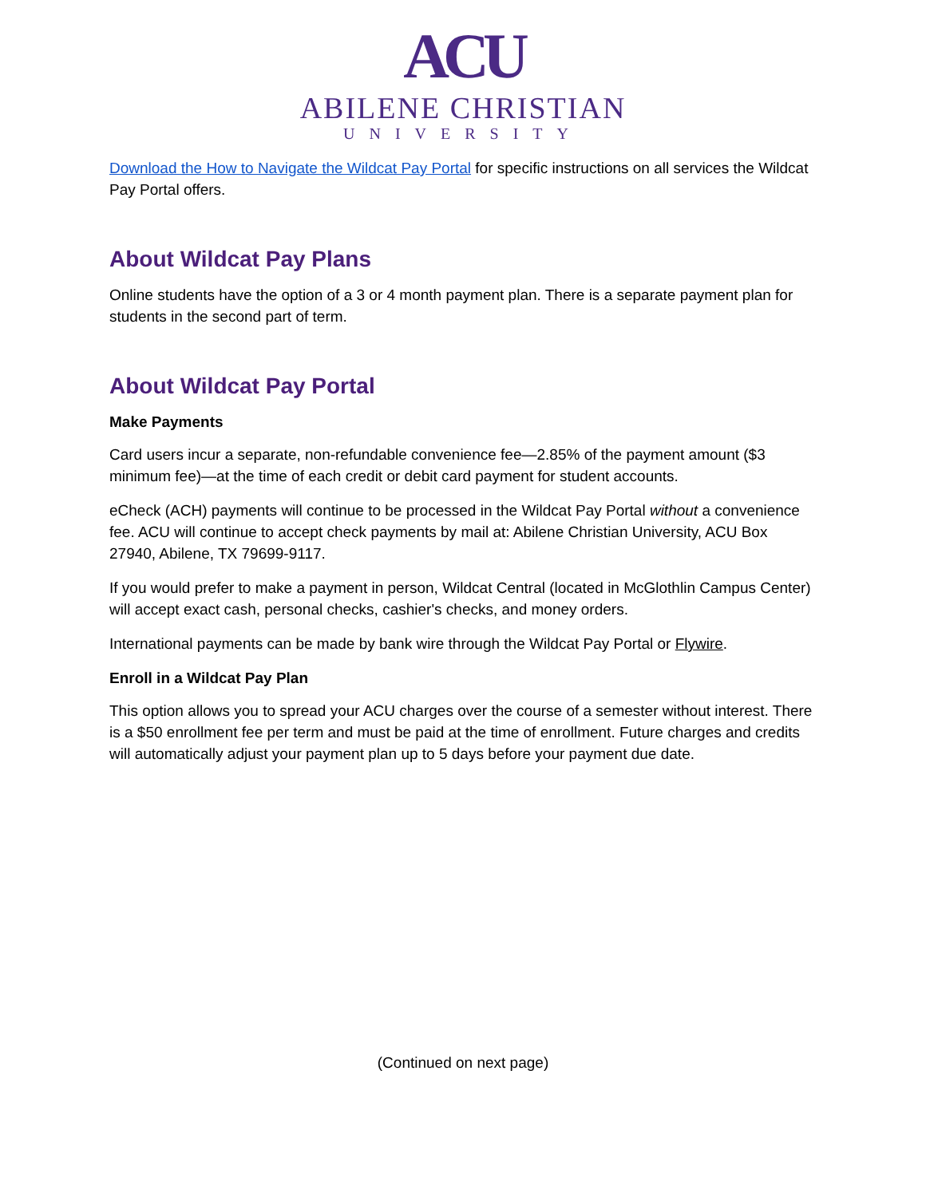ACU
ABILENE CHRISTIAN
UNIVERSITY
Download the How to Navigate the Wildcat Pay Portal for specific instructions on all services the Wildcat Pay Portal offers.
About Wildcat Pay Plans
Online students have the option of a 3 or 4 month payment plan. There is a separate payment plan for students in the second part of term.
About Wildcat Pay Portal
Make Payments
Card users incur a separate, non-refundable convenience fee—2.85% of the payment amount ($3 minimum fee)—at the time of each credit or debit card payment for student accounts.
eCheck (ACH) payments will continue to be processed in the Wildcat Pay Portal without a convenience fee. ACU will continue to accept check payments by mail at: Abilene Christian University, ACU Box 27940, Abilene, TX 79699-9117.
If you would prefer to make a payment in person, Wildcat Central (located in McGlothlin Campus Center) will accept exact cash, personal checks, cashier's checks, and money orders.
International payments can be made by bank wire through the Wildcat Pay Portal or Flywire.
Enroll in a Wildcat Pay Plan
This option allows you to spread your ACU charges over the course of a semester without interest. There is a $50 enrollment fee per term and must be paid at the time of enrollment. Future charges and credits will automatically adjust your payment plan up to 5 days before your payment due date.
(Continued on next page)